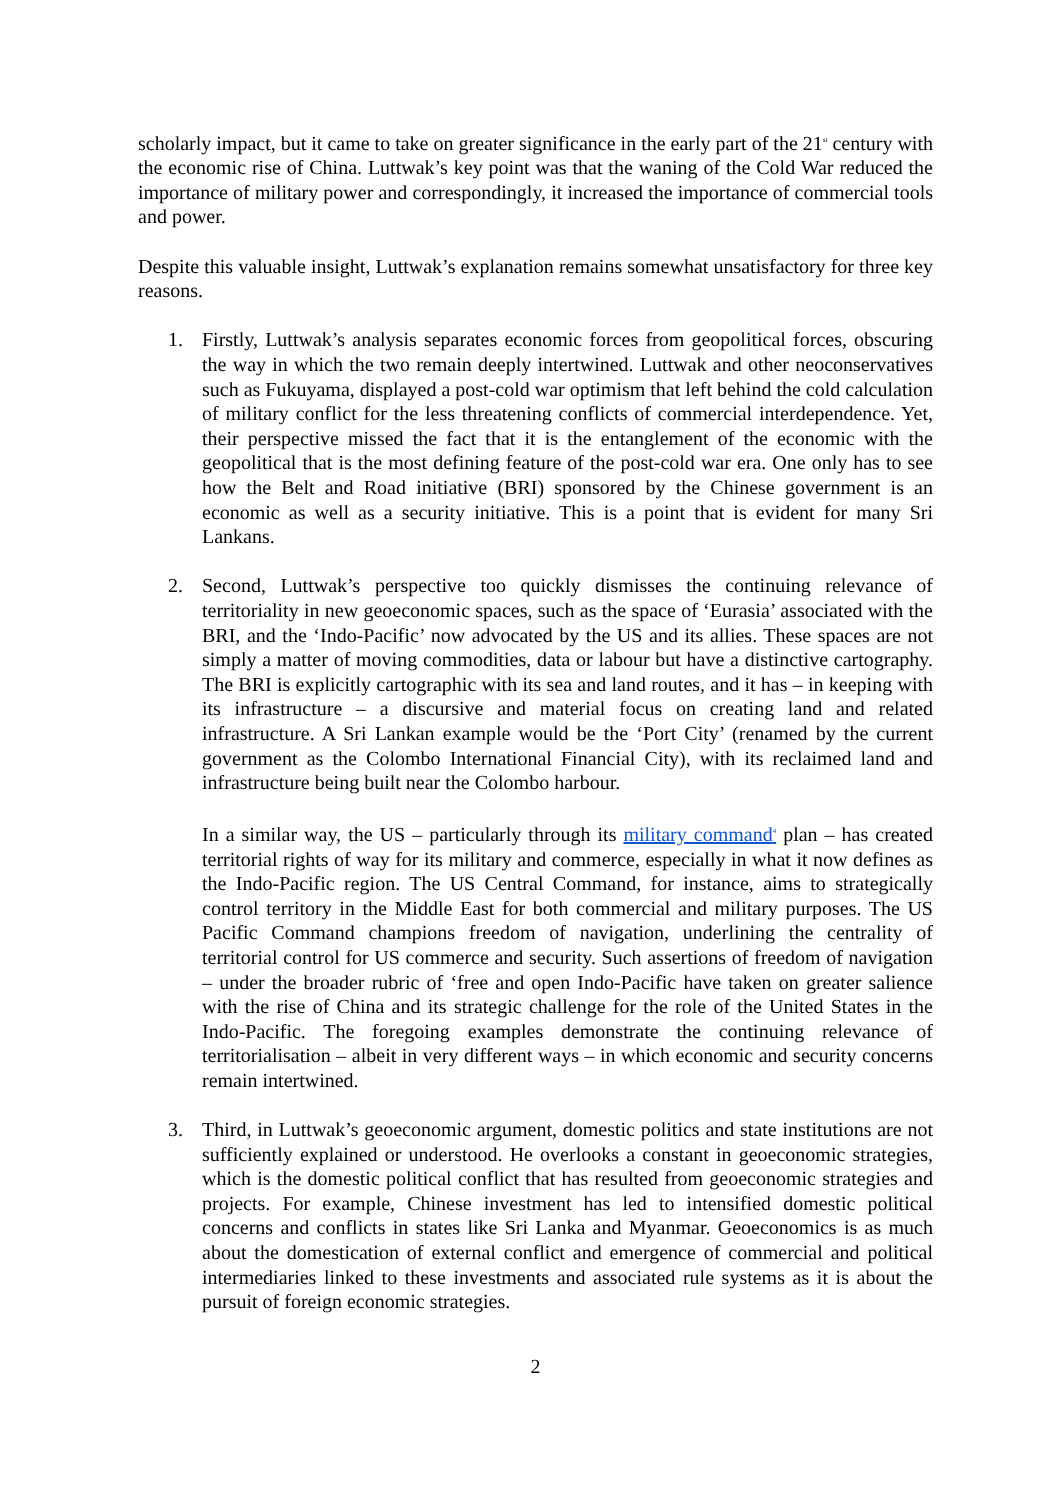scholarly impact, but it came to take on greater significance in the early part of the 21<sup>st</sup> century with the economic rise of China. Luttwak’s key point was that the waning of the Cold War reduced the importance of military power and correspondingly, it increased the importance of commercial tools and power.
Despite this valuable insight, Luttwak’s explanation remains somewhat unsatisfactory for three key reasons.
1. Firstly, Luttwak’s analysis separates economic forces from geopolitical forces, obscuring the way in which the two remain deeply intertwined. Luttwak and other neoconservatives such as Fukuyama, displayed a post-cold war optimism that left behind the cold calculation of military conflict for the less threatening conflicts of commercial interdependence. Yet, their perspective missed the fact that it is the entanglement of the economic with the geopolitical that is the most defining feature of the post-cold war era. One only has to see how the Belt and Road initiative (BRI) sponsored by the Chinese government is an economic as well as a security initiative. This is a point that is evident for many Sri Lankans.
2. Second, Luttwak’s perspective too quickly dismisses the continuing relevance of territoriality in new geoeconomic spaces, such as the space of ‘Eurasia’ associated with the BRI, and the ‘Indo-Pacific’ now advocated by the US and its allies. These spaces are not simply a matter of moving commodities, data or labour but have a distinctive cartography. The BRI is explicitly cartographic with its sea and land routes, and it has – in keeping with its infrastructure – a discursive and material focus on creating land and related infrastructure. A Sri Lankan example would be the ‘Port City’ (renamed by the current government as the Colombo International Financial City), with its reclaimed land and infrastructure being built near the Colombo harbour.
In a similar way, the US – particularly through its military command<sup>4</sup> plan – has created territorial rights of way for its military and commerce, especially in what it now defines as the Indo-Pacific region. The US Central Command, for instance, aims to strategically control territory in the Middle East for both commercial and military purposes. The US Pacific Command champions freedom of navigation, underlining the centrality of territorial control for US commerce and security. Such assertions of freedom of navigation – under the broader rubric of ‘free and open Indo-Pacific have taken on greater salience with the rise of China and its strategic challenge for the role of the United States in the Indo-Pacific. The foregoing examples demonstrate the continuing relevance of territorialisation – albeit in very different ways – in which economic and security concerns remain intertwined.
3. Third, in Luttwak’s geoeconomic argument, domestic politics and state institutions are not sufficiently explained or understood. He overlooks a constant in geoeconomic strategies, which is the domestic political conflict that has resulted from geoeconomic strategies and projects. For example, Chinese investment has led to intensified domestic political concerns and conflicts in states like Sri Lanka and Myanmar. Geoeconomics is as much about the domestication of external conflict and emergence of commercial and political intermediaries linked to these investments and associated rule systems as it is about the pursuit of foreign economic strategies.
2